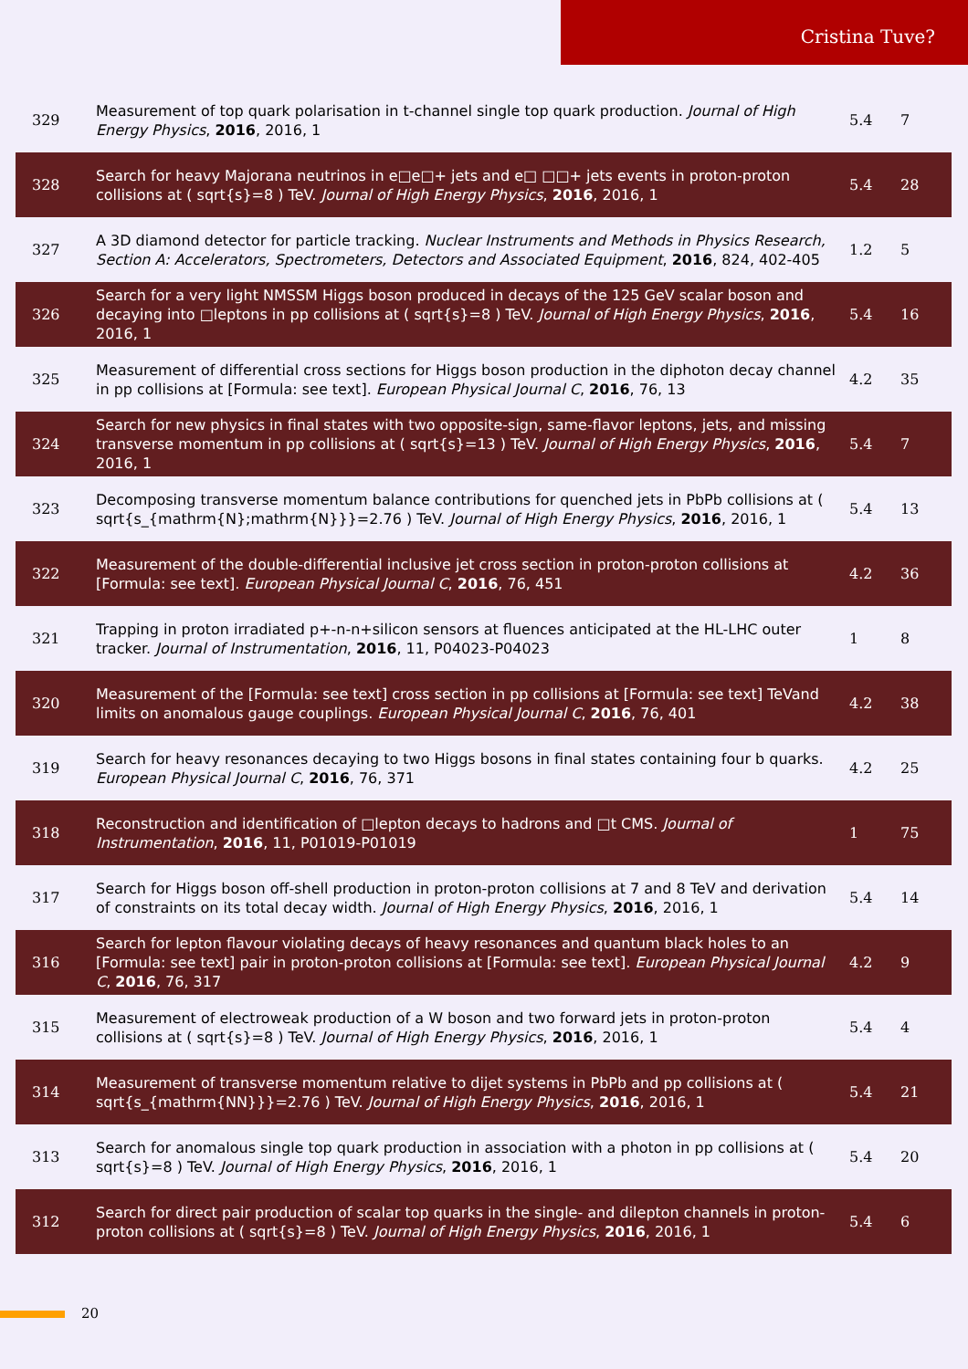Cristina Tuve?
| 329 | Measurement of top quark polarisation in t-channel single top quark production. Journal of High Energy Physics , 2016 , 2016, 1 | 5.4 | 7 |
| 328 | Search for heavy Majorana neutrinos in e□e□+ jets and e□ □□+ jets events in proton-proton collisions at ( sqrt{s}=8 ) TeV. Journal of High Energy Physics , 2016 , 2016, 1 | 5.4 | 28 |
| 327 | A 3D diamond detector for particle tracking. Nuclear Instruments and Methods in Physics Research, Section A: Accelerators, Spectrometers, Detectors and Associated Equipment , 2016 , 824, 402-405 | 1.2 | 5 |
| 326 | Search for a very light NMSSM Higgs boson produced in decays of the 125 GeV scalar boson and decaying into □leptons in pp collisions at ( sqrt{s}=8 ) TeV. Journal of High Energy Physics , 2016 , 2016, 1 | 5.4 | 16 |
| 325 | Measurement of differential cross sections for Higgs boson production in the diphoton decay channel in pp collisions at [Formula: see text]. European Physical Journal C , 2016 , 76, 13 | 4.2 | 35 |
| 324 | Search for new physics in final states with two opposite-sign, same-flavor leptons, jets, and missing transverse momentum in pp collisions at ( sqrt{s}=13 ) TeV. Journal of High Energy Physics , 2016 , 2016, 1 | 5.4 | 7 |
| 323 | Decomposing transverse momentum balance contributions for quenched jets in PbPb collisions at ( sqrt{s_{mathrm{N};mathrm{N}}}=2.76 ) TeV. Journal of High Energy Physics , 2016 , 2016, 1 | 5.4 | 13 |
| 322 | Measurement of the double-differential inclusive jet cross section in proton-proton collisions at [Formula: see text]. European Physical Journal C , 2016 , 76, 451 | 4.2 | 36 |
| 321 | Trapping in proton irradiated p+-n-n+silicon sensors at fluences anticipated at the HL-LHC outer tracker. Journal of Instrumentation , 2016 , 11, P04023-P04023 | 1 | 8 |
| 320 | Measurement of the [Formula: see text] cross section in pp collisions at [Formula: see text] TeVand limits on anomalous gauge couplings. European Physical Journal C , 2016 , 76, 401 | 4.2 | 38 |
| 319 | Search for heavy resonances decaying to two Higgs bosons in final states containing four b quarks. European Physical Journal C , 2016 , 76, 371 | 4.2 | 25 |
| 318 | Reconstruction and identification of □lepton decays to hadrons and □t CMS. Journal of Instrumentation , 2016 , 11, P01019-P01019 | 1 | 75 |
| 317 | Search for Higgs boson off-shell production in proton-proton collisions at 7 and 8 TeV and derivation of constraints on its total decay width. Journal of High Energy Physics , 2016 , 2016, 1 | 5.4 | 14 |
| 316 | Search for lepton flavour violating decays of heavy resonances and quantum black holes to an [Formula: see text] pair in proton-proton collisions at [Formula: see text]. European Physical Journal C , 2016 , 76, 317 | 4.2 | 9 |
| 315 | Measurement of electroweak production of a W boson and two forward jets in proton-proton collisions at ( sqrt{s}=8 ) TeV. Journal of High Energy Physics , 2016 , 2016, 1 | 5.4 | 4 |
| 314 | Measurement of transverse momentum relative to dijet systems in PbPb and pp collisions at ( sqrt{s_{mathrm{NN}}}=2.76 ) TeV. Journal of High Energy Physics , 2016 , 2016, 1 | 5.4 | 21 |
| 313 | Search for anomalous single top quark production in association with a photon in pp collisions at ( sqrt{s}=8 ) TeV. Journal of High Energy Physics , 2016 , 2016, 1 | 5.4 | 20 |
| 312 | Search for direct pair production of scalar top quarks in the single- and dilepton channels in proton-proton collisions at ( sqrt{s}=8 ) TeV. Journal of High Energy Physics , 2016 , 2016, 1 | 5.4 | 6 |
20